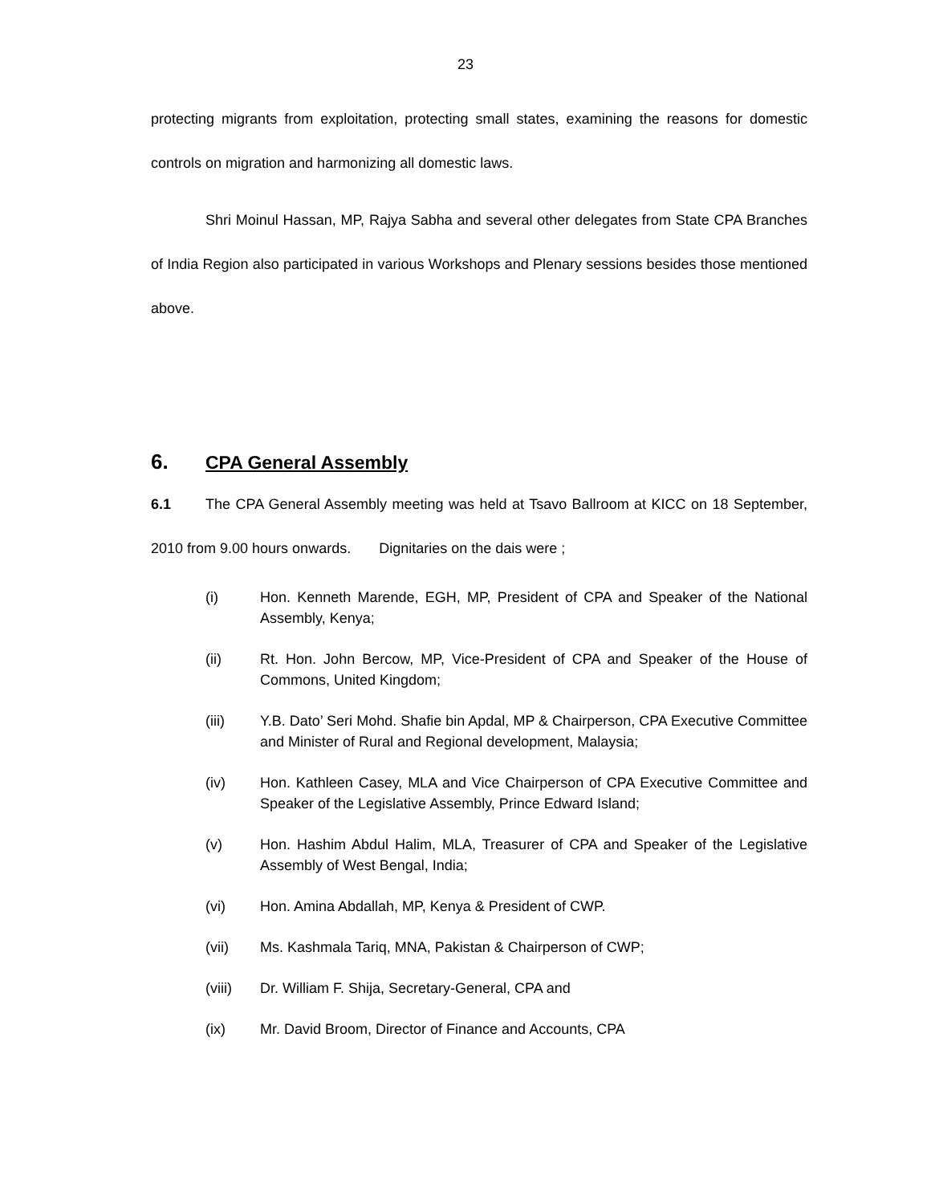23
protecting migrants from exploitation, protecting small states, examining the reasons for domestic controls on migration and harmonizing all domestic laws.
Shri Moinul Hassan, MP, Rajya Sabha and several other delegates from State CPA Branches of India Region also participated in various Workshops and Plenary sessions besides those mentioned above.
6. CPA General Assembly
6.1 The CPA General Assembly meeting was held at Tsavo Ballroom at KICC on 18 September, 2010 from 9.00 hours onwards. Dignitaries on the dais were ;
(i) Hon. Kenneth Marende, EGH, MP, President of CPA and Speaker of the National Assembly, Kenya;
(ii) Rt. Hon. John Bercow, MP, Vice-President of CPA and Speaker of the House of Commons, United Kingdom;
(iii) Y.B. Dato’ Seri Mohd. Shafie bin Apdal, MP & Chairperson, CPA Executive Committee and Minister of Rural and Regional development, Malaysia;
(iv) Hon. Kathleen Casey, MLA and Vice Chairperson of CPA Executive Committee and Speaker of the Legislative Assembly, Prince Edward Island;
(v) Hon. Hashim Abdul Halim, MLA, Treasurer of CPA and Speaker of the Legislative Assembly of West Bengal, India;
(vi) Hon. Amina Abdallah, MP, Kenya & President of CWP.
(vii) Ms. Kashmala Tariq, MNA, Pakistan & Chairperson of CWP;
(viii) Dr. William F. Shija, Secretary-General, CPA and
(ix) Mr. David Broom, Director of Finance and Accounts, CPA